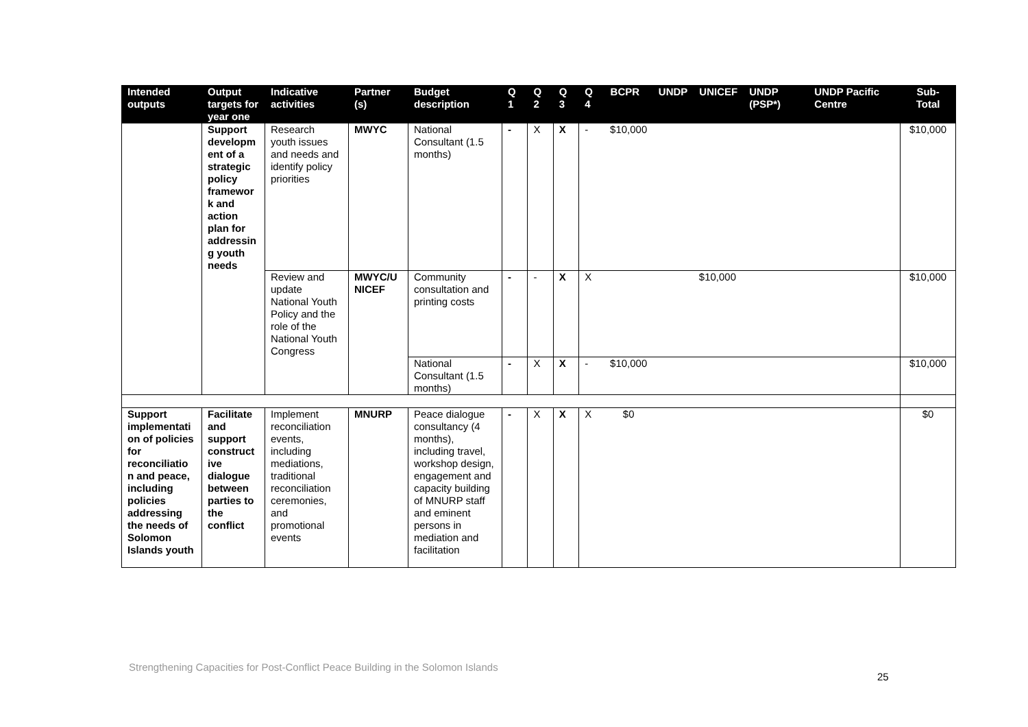| Intended outputs | Output targets for year one | Indicative activities | Partner (s) | Budget description | Q 1 | Q 2 | Q 3 | Q 4 | BCPR | UNDP | UNICEF | UNDP (PSP*) | UNDP Pacific Centre | Sub-Total |
| --- | --- | --- | --- | --- | --- | --- | --- | --- | --- | --- | --- | --- | --- | --- |
| | Support developm ent of a strategic policy framewor k and action plan for addressin g youth needs | Research youth issues and needs and identify policy priorities | MWYC | National Consultant (1.5 months) | - | X | X | - | $10,000 | | | | | $10,000 |
| | | Review and update National Youth Policy and the role of the National Youth Congress | MWYC/U NICEF | Community consultation and printing costs | - | - | X | X | | | $10,000 | | | $10,000 |
| | | | | National Consultant (1.5 months) | - | X | X | - | $10,000 | | | | | $10,000 |
| Support implementati on of policies for reconciliatio n and peace, including policies addressing the needs of Solomon Islands youth | Facilitate and support construct ive dialogue between parties to the conflict | Implement reconciliation events, including mediations, traditional reconciliation ceremonies, and promotional events | MNURP | Peace dialogue consultancy (4 months), including travel, workshop design, engagement and capacity building of MNURP staff and eminent persons in mediation and facilitation | - | X | X | X | $0 | | | | | $0 |
Strengthening Capacities for Post-Conflict Peace Building in the Solomon Islands
25